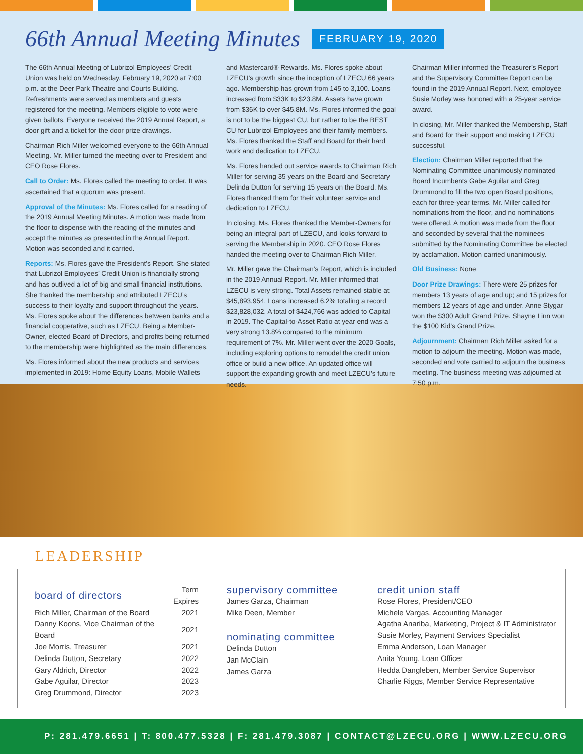66th Annual Meeting Minutes FEBRUARY 19, 2020
The 66th Annual Meeting of Lubrizol Employees’ Credit Union was held on Wednesday, February 19, 2020 at 7:00 p.m. at the Deer Park Theatre and Courts Building. Refreshments were served as members and guests registered for the meeting. Members eligible to vote were given ballots. Everyone received the 2019 Annual Report, a door gift and a ticket for the door prize drawings.
Chairman Rich Miller welcomed everyone to the 66th Annual Meeting. Mr. Miller turned the meeting over to President and CEO Rose Flores.
Call to Order: Ms. Flores called the meeting to order. It was ascertained that a quorum was present.
Approval of the Minutes: Ms. Flores called for a reading of the 2019 Annual Meeting Minutes. A motion was made from the floor to dispense with the reading of the minutes and accept the minutes as presented in the Annual Report. Motion was seconded and it carried.
Reports: Ms. Flores gave the President’s Report. She stated that Lubrizol Employees’ Credit Union is financially strong and has outlived a lot of big and small financial institutions. She thanked the membership and attributed LZECU’s success to their loyalty and support throughout the years. Ms. Flores spoke about the differences between banks and a financial cooperative, such as LZECU. Being a Member-Owner, elected Board of Directors, and profits being returned to the membership were highlighted as the main differences.
Ms. Flores informed about the new products and services implemented in 2019: Home Equity Loans, Mobile Wallets
and Mastercard® Rewards. Ms. Flores spoke about LZECU’s growth since the inception of LZECU 66 years ago. Membership has grown from 145 to 3,100. Loans increased from $33K to $23.8M. Assets have grown from $36K to over $45.8M. Ms. Flores informed the goal is not to be the biggest CU, but rather to be the BEST CU for Lubrizol Employees and their family members. Ms. Flores thanked the Staff and Board for their hard work and dedication to LZECU.
Ms. Flores handed out service awards to Chairman Rich Miller for serving 35 years on the Board and Secretary Delinda Dutton for serving 15 years on the Board. Ms. Flores thanked them for their volunteer service and dedication to LZECU.
In closing, Ms. Flores thanked the Member-Owners for being an integral part of LZECU, and looks forward to serving the Membership in 2020. CEO Rose Flores handed the meeting over to Chairman Rich Miller.
Mr. Miller gave the Chairman’s Report, which is included in the 2019 Annual Report. Mr. Miller informed that LZECU is very strong. Total Assets remained stable at $45,893,954. Loans increased 6.2% totaling a record $23,828,032. A total of $424,766 was added to Capital in 2019. The Capital-to-Asset Ratio at year end was a very strong 13.8% compared to the minimum requirement of 7%. Mr. Miller went over the 2020 Goals, including exploring options to remodel the credit union office or build a new office. An updated office will support the expanding growth and meet LZECU’s future needs.
Chairman Miller informed the Treasurer’s Report and the Supervisory Committee Report can be found in the 2019 Annual Report. Next, employee Susie Morley was honored with a 25-year service award.
In closing, Mr. Miller thanked the Membership, Staff and Board for their support and making LZECU successful.
Election: Chairman Miller reported that the Nominating Committee unanimously nominated Board Incumbents Gabe Aguilar and Greg Drummond to fill the two open Board positions, each for three-year terms. Mr. Miller called for nominations from the floor, and no nominations were offered. A motion was made from the floor and seconded by several that the nominees submitted by the Nominating Committee be elected by acclamation. Motion carried unanimously.
Old Business: None
Door Prize Drawings: There were 25 prizes for members 13 years of age and up; and 15 prizes for members 12 years of age and under. Anne Stygar won the $300 Adult Grand Prize. Shayne Linn won the $100 Kid’s Grand Prize.
Adjournment: Chairman Rich Miller asked for a motion to adjourn the meeting. Motion was made, seconded and vote carried to adjourn the business meeting. The business meeting was adjourned at 7:50 p.m.
LEADERSHIP
| board of directors | Term Expires |
| --- | --- |
| Rich Miller, Chairman of the Board | 2021 |
| Danny Koons, Vice Chairman of the Board | 2021 |
| Joe Morris, Treasurer | 2021 |
| Delinda Dutton, Secretary | 2022 |
| Gary Aldrich, Director | 2022 |
| Gabe Aguilar, Director | 2023 |
| Greg Drummond, Director | 2023 |
supervisory committee
James Garza, Chairman
Mike Deen, Member
nominating committee
Delinda Dutton
Jan McClain
James Garza
credit union staff
Rose Flores, President/CEO
Michele Vargas, Accounting Manager
Agatha Anariba, Marketing, Project & IT Administrator
Susie Morley, Payment Services Specialist
Emma Anderson, Loan Manager
Anita Young, Loan Officer
Hedda Dangleben, Member Service Supervisor
Charlie Riggs, Member Service Representative
P: 281.479.6651 | T: 800.477.5328 | F: 281.479.3087 | CONTACT@LZECU.ORG | WWW.LZECU.ORG